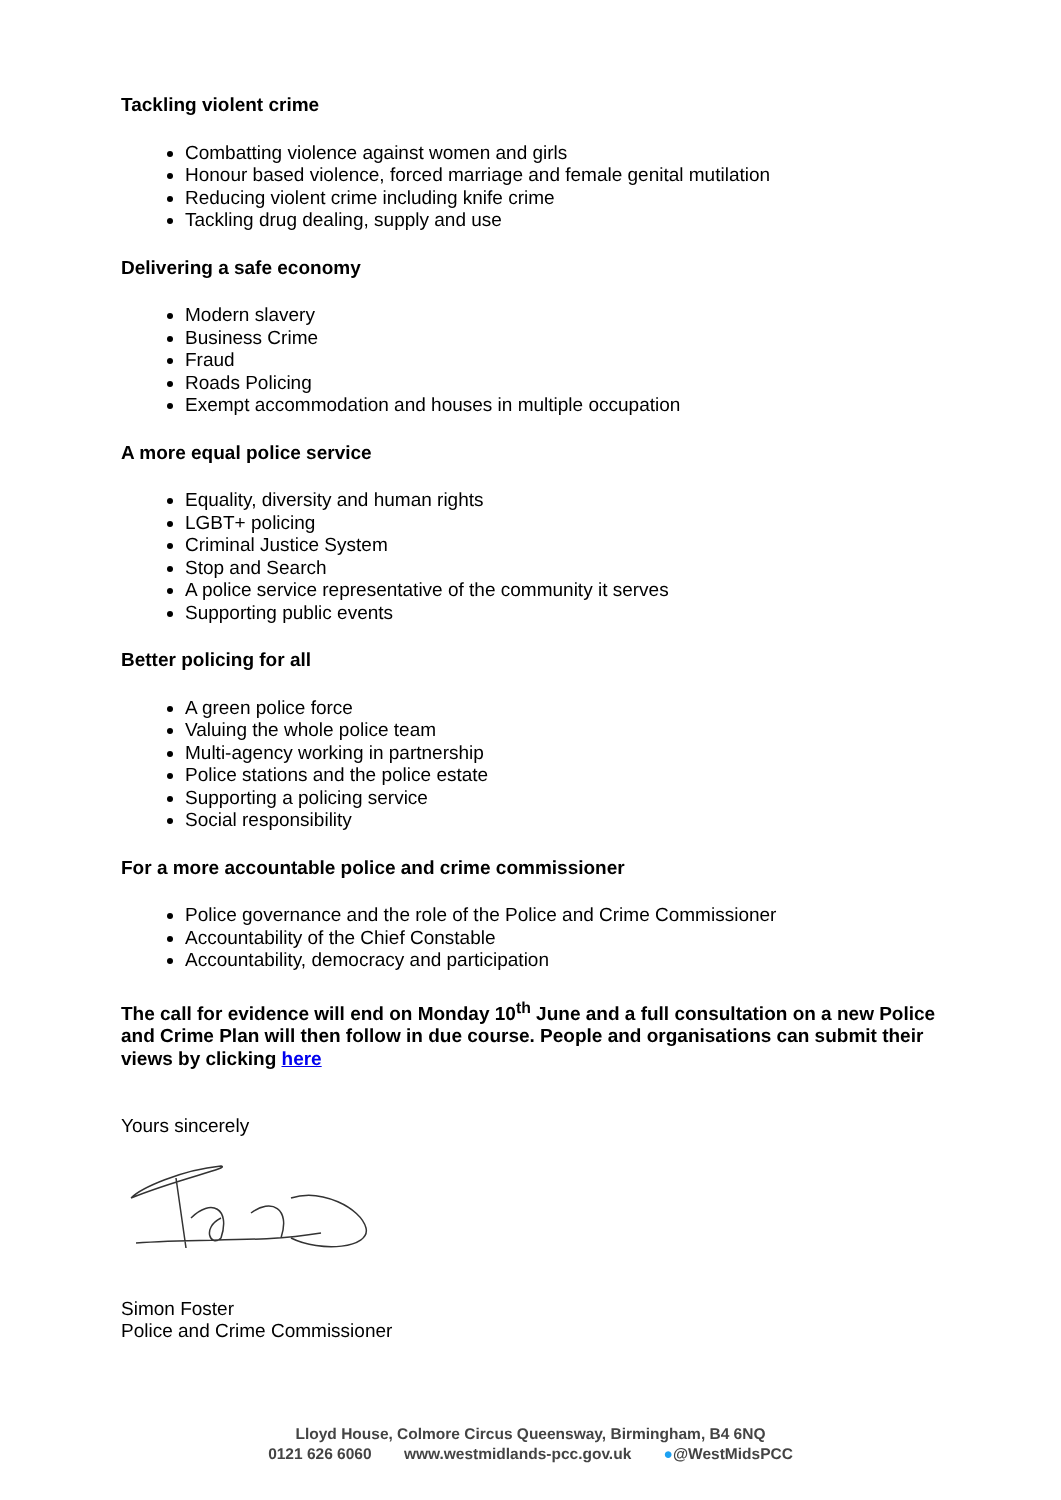Tackling violent crime
Combatting violence against women and girls
Honour based violence, forced marriage and female genital mutilation
Reducing violent crime including knife crime
Tackling drug dealing, supply and use
Delivering a safe economy
Modern slavery
Business Crime
Fraud
Roads Policing
Exempt accommodation and houses in multiple occupation
A more equal police service
Equality, diversity and human rights
LGBT+ policing
Criminal Justice System
Stop and Search
A police service representative of the community it serves
Supporting public events
Better policing for all
A green police force
Valuing the whole police team
Multi-agency working in partnership
Police stations and the police estate
Supporting a policing service
Social responsibility
For a more accountable police and crime commissioner
Police governance and the role of the Police and Crime Commissioner
Accountability of the Chief Constable
Accountability, democracy and participation
The call for evidence will end on Monday 10<sup>th</sup> June and a full consultation on a new Police and Crime Plan will then follow in due course. People and organisations can submit their views by clicking here
Yours sincerely
Simon Foster
Police and Crime Commissioner
Lloyd House, Colmore Circus Queensway, Birmingham, B4 6NQ
0121 626 6060 www.westmidlands-pcc.gov.uk ●@WestMidsPCC